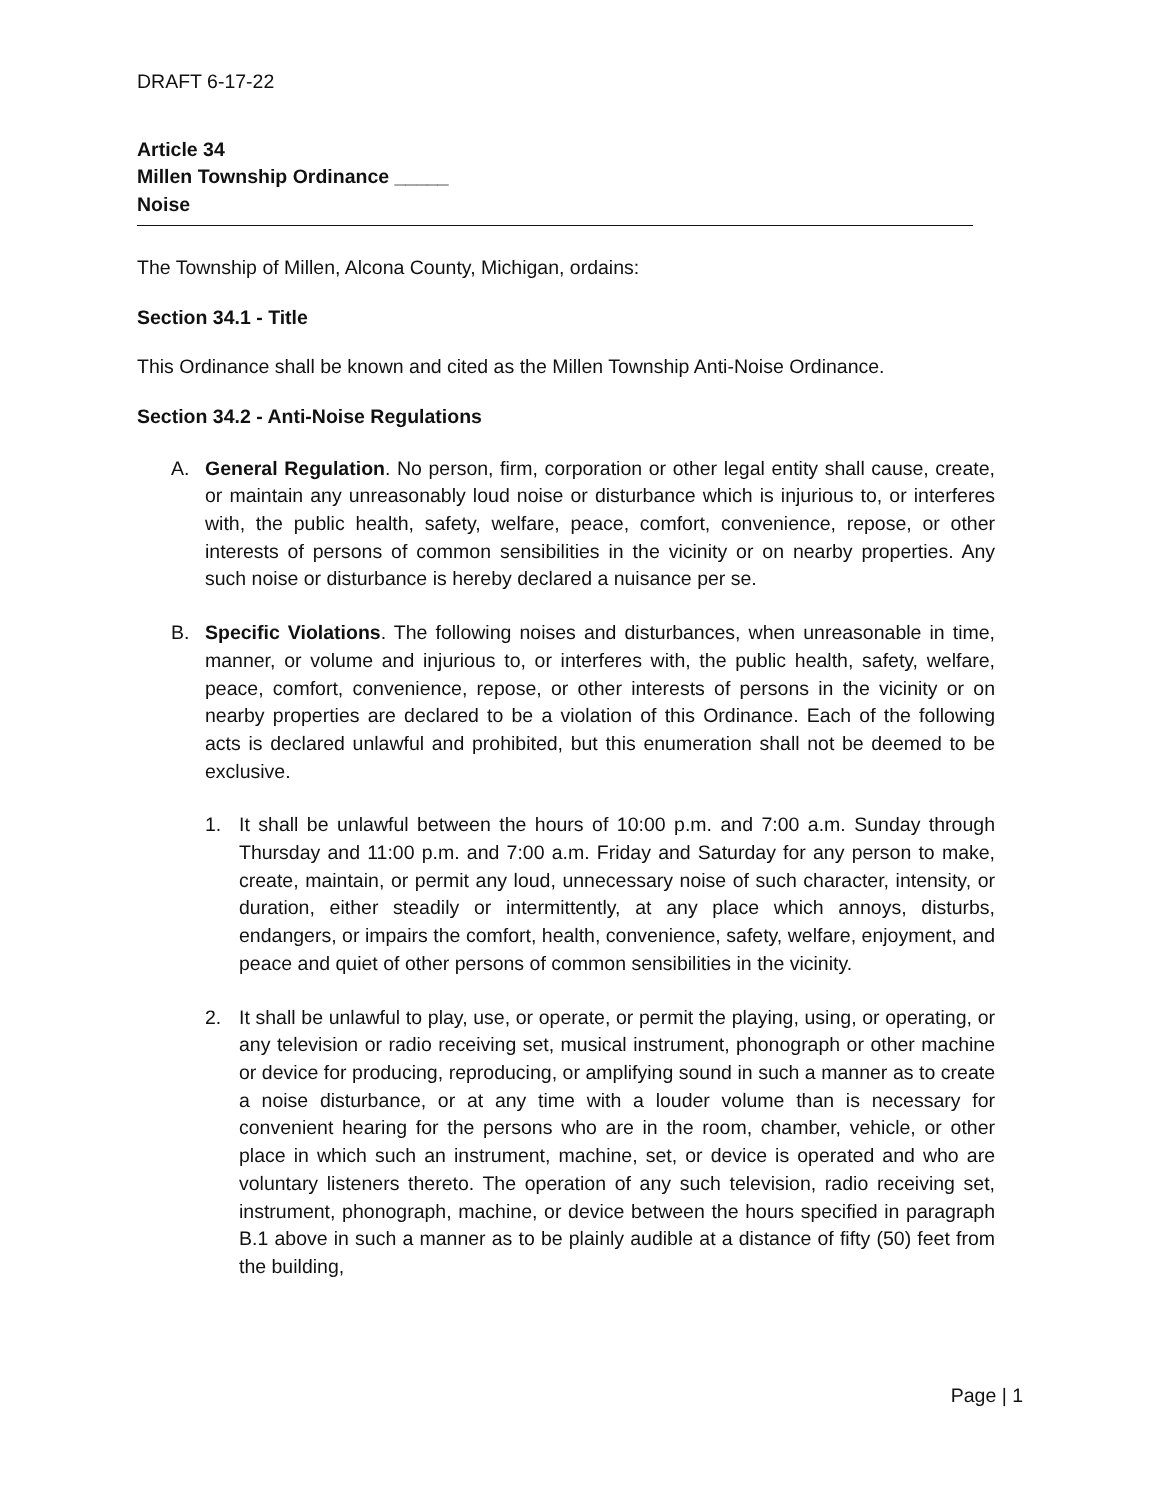DRAFT 6-17-22
Article 34
Millen Township Ordinance _____
Noise
The Township of Millen, Alcona County, Michigan, ordains:
Section 34.1 - Title
This Ordinance shall be known and cited as the Millen Township Anti-Noise Ordinance.
Section 34.2 - Anti-Noise Regulations
A. General Regulation. No person, firm, corporation or other legal entity shall cause, create, or maintain any unreasonably loud noise or disturbance which is injurious to, or interferes with, the public health, safety, welfare, peace, comfort, convenience, repose, or other interests of persons of common sensibilities in the vicinity or on nearby properties. Any such noise or disturbance is hereby declared a nuisance per se.
B. Specific Violations. The following noises and disturbances, when unreasonable in time, manner, or volume and injurious to, or interferes with, the public health, safety, welfare, peace, comfort, convenience, repose, or other interests of persons in the vicinity or on nearby properties are declared to be a violation of this Ordinance. Each of the following acts is declared unlawful and prohibited, but this enumeration shall not be deemed to be exclusive.
1. It shall be unlawful between the hours of 10:00 p.m. and 7:00 a.m. Sunday through Thursday and 11:00 p.m. and 7:00 a.m. Friday and Saturday for any person to make, create, maintain, or permit any loud, unnecessary noise of such character, intensity, or duration, either steadily or intermittently, at any place which annoys, disturbs, endangers, or impairs the comfort, health, convenience, safety, welfare, enjoyment, and peace and quiet of other persons of common sensibilities in the vicinity.
2. It shall be unlawful to play, use, or operate, or permit the playing, using, or operating, or any television or radio receiving set, musical instrument, phonograph or other machine or device for producing, reproducing, or amplifying sound in such a manner as to create a noise disturbance, or at any time with a louder volume than is necessary for convenient hearing for the persons who are in the room, chamber, vehicle, or other place in which such an instrument, machine, set, or device is operated and who are voluntary listeners thereto. The operation of any such television, radio receiving set, instrument, phonograph, machine, or device between the hours specified in paragraph B.1 above in such a manner as to be plainly audible at a distance of fifty (50) feet from the building,
Page | 1